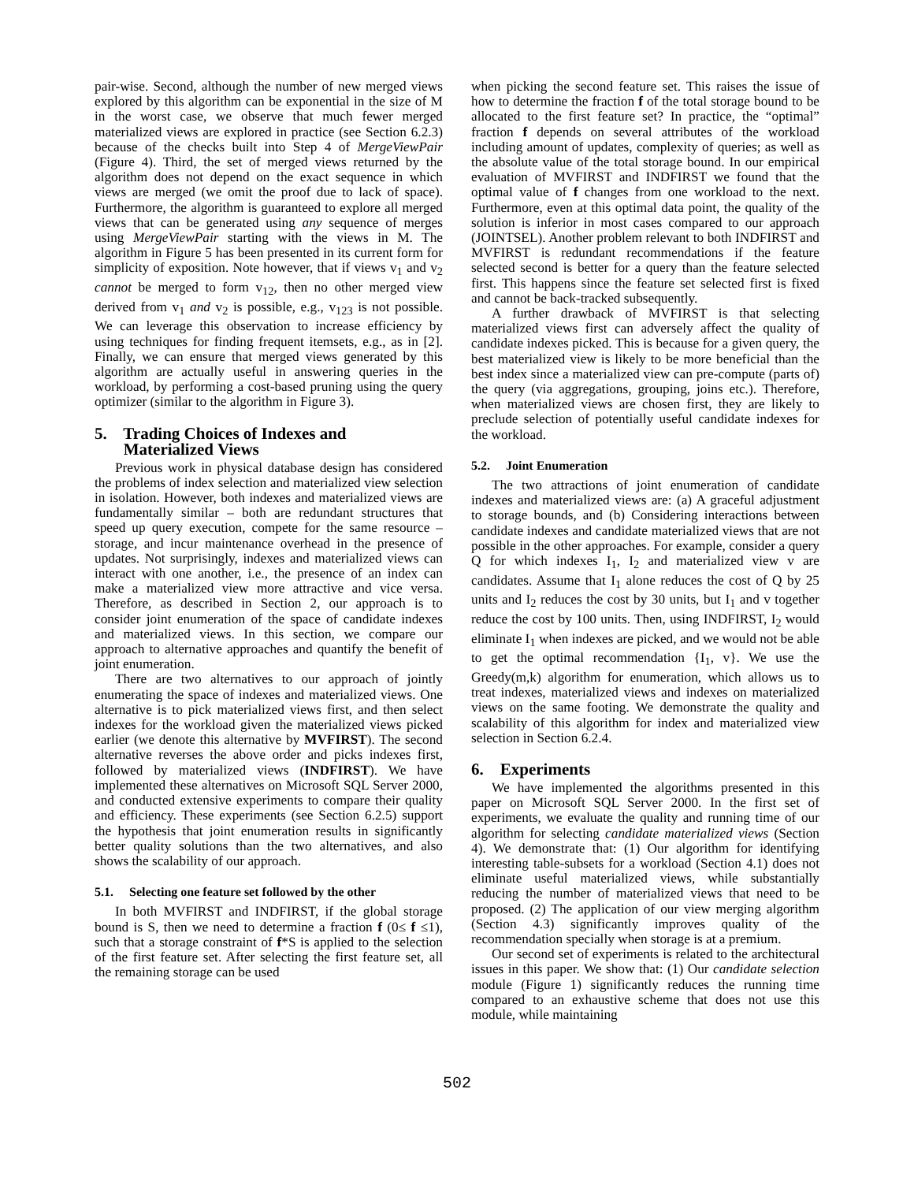pair-wise. Second, although the number of new merged views explored by this algorithm can be exponential in the size of M in the worst case, we observe that much fewer merged materialized views are explored in practice (see Section 6.2.3) because of the checks built into Step 4 of MergeViewPair (Figure 4). Third, the set of merged views returned by the algorithm does not depend on the exact sequence in which views are merged (we omit the proof due to lack of space). Furthermore, the algorithm is guaranteed to explore all merged views that can be generated using any sequence of merges using MergeViewPair starting with the views in M. The algorithm in Figure 5 has been presented in its current form for simplicity of exposition. Note however, that if views v<sub>1</sub> and v<sub>2</sub> cannot be merged to form v<sub>12</sub>, then no other merged view derived from v<sub>1</sub> and v<sub>2</sub> is possible, e.g., v<sub>123</sub> is not possible. We can leverage this observation to increase efficiency by using techniques for finding frequent itemsets, e.g., as in [2]. Finally, we can ensure that merged views generated by this algorithm are actually useful in answering queries in the workload, by performing a cost-based pruning using the query optimizer (similar to the algorithm in Figure 3).
5. Trading Choices of Indexes and
Materialized Views
Previous work in physical database design has considered the problems of index selection and materialized view selection in isolation. However, both indexes and materialized views are fundamentally similar – both are redundant structures that speed up query execution, compete for the same resource – storage, and incur maintenance overhead in the presence of updates. Not surprisingly, indexes and materialized views can interact with one another, i.e., the presence of an index can make a materialized view more attractive and vice versa. Therefore, as described in Section 2, our approach is to consider joint enumeration of the space of candidate indexes and materialized views. In this section, we compare our approach to alternative approaches and quantify the benefit of joint enumeration.
There are two alternatives to our approach of jointly enumerating the space of indexes and materialized views. One alternative is to pick materialized views first, and then select indexes for the workload given the materialized views picked earlier (we denote this alternative by MVFIRST). The second alternative reverses the above order and picks indexes first, followed by materialized views (INDFIRST). We have implemented these alternatives on Microsoft SQL Server 2000, and conducted extensive experiments to compare their quality and efficiency. These experiments (see Section 6.2.5) support the hypothesis that joint enumeration results in significantly better quality solutions than the two alternatives, and also shows the scalability of our approach.
5.1. Selecting one feature set followed by the other
In both MVFIRST and INDFIRST, if the global storage bound is S, then we need to determine a fraction f (0≤ f ≤1), such that a storage constraint of f*S is applied to the selection of the first feature set. After selecting the first feature set, all the remaining storage can be used
when picking the second feature set. This raises the issue of how to determine the fraction f of the total storage bound to be allocated to the first feature set? In practice, the “optimal” fraction f depends on several attributes of the workload including amount of updates, complexity of queries; as well as the absolute value of the total storage bound. In our empirical evaluation of MVFIRST and INDFIRST we found that the optimal value of f changes from one workload to the next. Furthermore, even at this optimal data point, the quality of the solution is inferior in most cases compared to our approach (JOINTSEL). Another problem relevant to both INDFIRST and MVFIRST is redundant recommendations if the feature selected second is better for a query than the feature selected first. This happens since the feature set selected first is fixed and cannot be back-tracked subsequently.
A further drawback of MVFIRST is that selecting materialized views first can adversely affect the quality of candidate indexes picked. This is because for a given query, the best materialized view is likely to be more beneficial than the best index since a materialized view can pre-compute (parts of) the query (via aggregations, grouping, joins etc.). Therefore, when materialized views are chosen first, they are likely to preclude selection of potentially useful candidate indexes for the workload.
5.2. Joint Enumeration
The two attractions of joint enumeration of candidate indexes and materialized views are: (a) A graceful adjustment to storage bounds, and (b) Considering interactions between candidate indexes and candidate materialized views that are not possible in the other approaches. For example, consider a query Q for which indexes I<sub>1</sub>, I<sub>2</sub> and materialized view v are candidates. Assume that I<sub>1</sub> alone reduces the cost of Q by 25 units and I<sub>2</sub> reduces the cost by 30 units, but I<sub>1</sub> and v together reduce the cost by 100 units. Then, using INDFIRST, I<sub>2</sub> would eliminate I<sub>1</sub> when indexes are picked, and we would not be able to get the optimal recommendation {I<sub>1</sub>, v}. We use the Greedy(m,k) algorithm for enumeration, which allows us to treat indexes, materialized views and indexes on materialized views on the same footing. We demonstrate the quality and scalability of this algorithm for index and materialized view selection in Section 6.2.4.
6. Experiments
We have implemented the algorithms presented in this paper on Microsoft SQL Server 2000. In the first set of experiments, we evaluate the quality and running time of our algorithm for selecting candidate materialized views (Section 4). We demonstrate that: (1) Our algorithm for identifying interesting table-subsets for a workload (Section 4.1) does not eliminate useful materialized views, while substantially reducing the number of materialized views that need to be proposed. (2) The application of our view merging algorithm (Section 4.3) significantly improves quality of the recommendation specially when storage is at a premium.
Our second set of experiments is related to the architectural issues in this paper. We show that: (1) Our candidate selection module (Figure 1) significantly reduces the running time compared to an exhaustive scheme that does not use this module, while maintaining
502